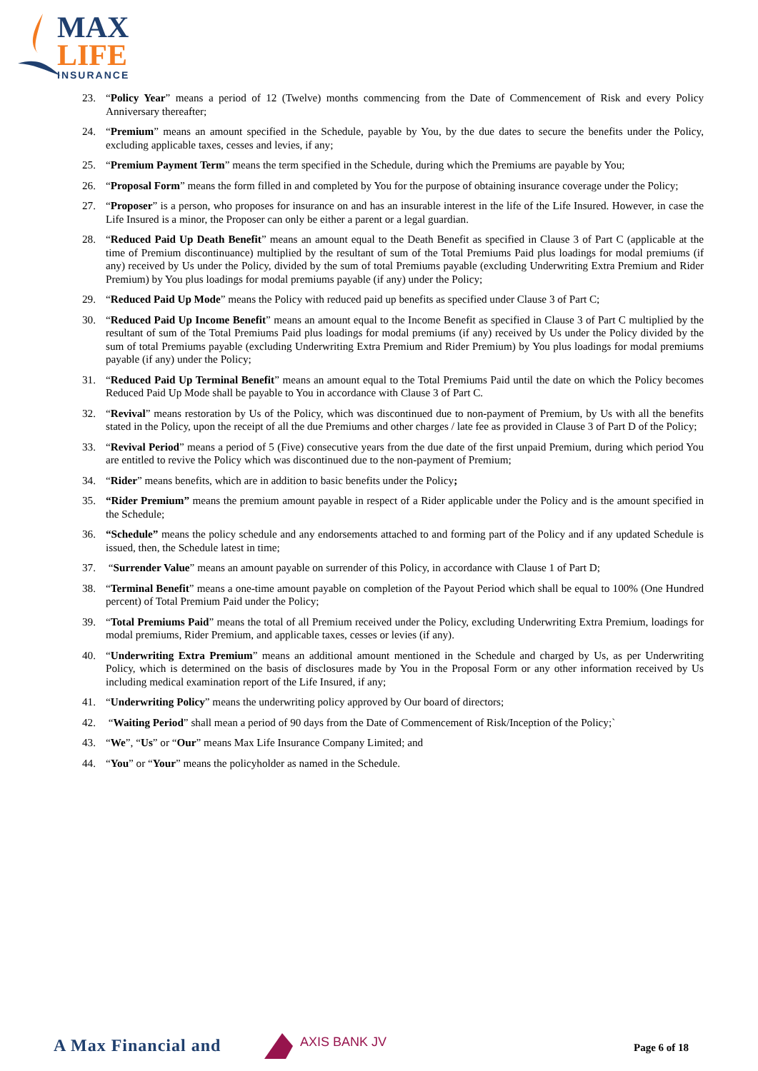MAX
LIFE INSURANCE
23. “Policy Year” means a period of 12 (Twelve) months commencing from the Date of Commencement of Risk and every Policy Anniversary thereafter;
24. “Premium” means an amount specified in the Schedule, payable by You, by the due dates to secure the benefits under the Policy, excluding applicable taxes, cesses and levies, if any;
25. “Premium Payment Term” means the term specified in the Schedule, during which the Premiums are payable by You;
26. “Proposal Form” means the form filled in and completed by You for the purpose of obtaining insurance coverage under the Policy;
27. “Proposer” is a person, who proposes for insurance on and has an insurable interest in the life of the Life Insured. However, in case the Life Insured is a minor, the Proposer can only be either a parent or a legal guardian.
28. “Reduced Paid Up Death Benefit” means an amount equal to the Death Benefit as specified in Clause 3 of Part C (applicable at the time of Premium discontinuance) multiplied by the resultant of sum of the Total Premiums Paid plus loadings for modal premiums (if any) received by Us under the Policy, divided by the sum of total Premiums payable (excluding Underwriting Extra Premium and Rider Premium) by You plus loadings for modal premiums payable (if any) under the Policy;
29. “Reduced Paid Up Mode” means the Policy with reduced paid up benefits as specified under Clause 3 of Part C;
30. “Reduced Paid Up Income Benefit” means an amount equal to the Income Benefit as specified in Clause 3 of Part C multiplied by the resultant of sum of the Total Premiums Paid plus loadings for modal premiums (if any) received by Us under the Policy divided by the sum of total Premiums payable (excluding Underwriting Extra Premium and Rider Premium) by You plus loadings for modal premiums payable (if any) under the Policy;
31. “Reduced Paid Up Terminal Benefit” means an amount equal to the Total Premiums Paid until the date on which the Policy becomes Reduced Paid Up Mode shall be payable to You in accordance with Clause 3 of Part C.
32. “Revival” means restoration by Us of the Policy, which was discontinued due to non-payment of Premium, by Us with all the benefits stated in the Policy, upon the receipt of all the due Premiums and other charges / late fee as provided in Clause 3 of Part D of the Policy;
33. “Revival Period” means a period of 5 (Five) consecutive years from the due date of the first unpaid Premium, during which period You are entitled to revive the Policy which was discontinued due to the non-payment of Premium;
34. “Rider” means benefits, which are in addition to basic benefits under the Policy;
35. “Rider Premium” means the premium amount payable in respect of a Rider applicable under the Policy and is the amount specified in the Schedule;
36. “Schedule” means the policy schedule and any endorsements attached to and forming part of the Policy and if any updated Schedule is issued, then, the Schedule latest in time;
37. “Surrender Value” means an amount payable on surrender of this Policy, in accordance with Clause 1 of Part D;
38. “Terminal Benefit” means a one-time amount payable on completion of the Payout Period which shall be equal to 100% (One Hundred percent) of Total Premium Paid under the Policy;
39. “Total Premiums Paid” means the total of all Premium received under the Policy, excluding Underwriting Extra Premium, loadings for modal premiums, Rider Premium, and applicable taxes, cesses or levies (if any).
40. “Underwriting Extra Premium” means an additional amount mentioned in the Schedule and charged by Us, as per Underwriting Policy, which is determined on the basis of disclosures made by You in the Proposal Form or any other information received by Us including medical examination report of the Life Insured, if any;
41. “Underwriting Policy” means the underwriting policy approved by Our board of directors;
42. “Waiting Period” shall mean a period of 90 days from the Date of Commencement of Risk/Inception of the Policy;`
43. “We”, “Us” or “Our” means Max Life Insurance Company Limited; and
44. “You” or “Your” means the policyholder as named in the Schedule.
A Max Financial and AXIS BANK JV Page 6 of 18